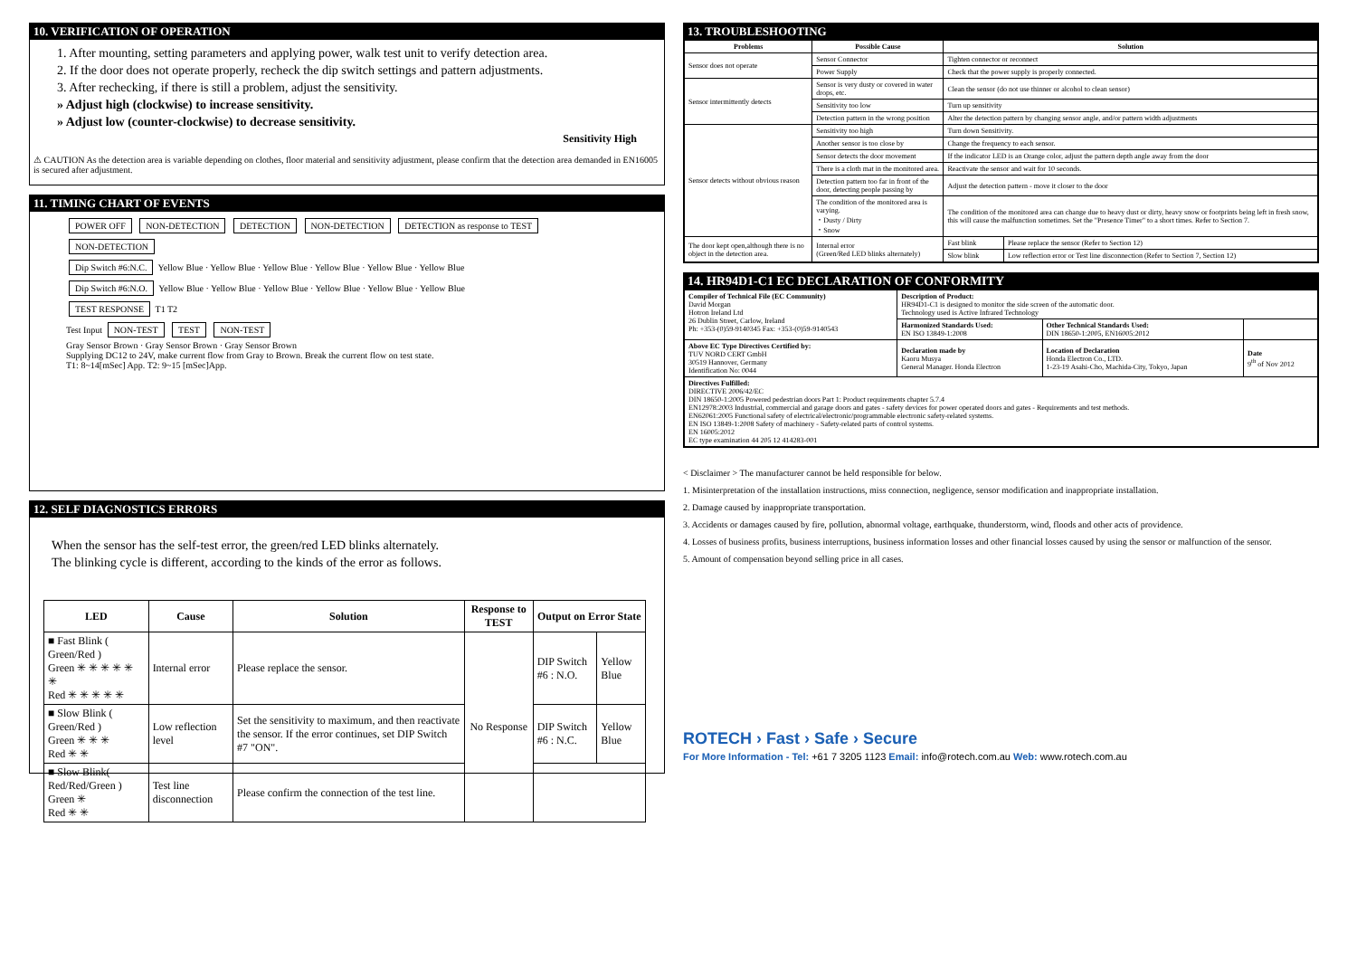10. VERIFICATION OF OPERATION
1. After mounting, setting parameters and applying power, walk test unit to verify detection area.
2. If the door does not operate properly, recheck the dip switch settings and pattern adjustments.
3. After rechecking, if there is still a problem, adjust the sensitivity.
» Adjust high (clockwise) to increase sensitivity.
» Adjust low (counter-clockwise) to decrease sensitivity.
Sensitivity High
⚠ CAUTION As the detection area is variable depending on clothes, floor material and sensitivity adjustment, please confirm that the detection area demanded in EN16005 is secured after adjustment.
11. TIMING CHART OF EVENTS
POWER OFF NON-DETECTION DETECTION NON-DETECTION DETECTION as response to TEST NON-DETECTION
Dip Switch #6:N.C. Yellow Blue · Yellow Blue · Yellow Blue · Yellow Blue · Yellow Blue · Yellow Blue
Dip Switch #6:N.O. Yellow Blue · Yellow Blue · Yellow Blue · Yellow Blue · Yellow Blue · Yellow Blue
TEST RESPONSE T1 T2
Test Input NON-TEST TEST NON-TEST
Gray Sensor Brown · Gray Sensor Brown · Gray Sensor Brown
Supplying DC12 to 24V, make current flow from Gray to Brown. Break the current flow on test state.
T1: 8~14[mSec] App. T2: 9~15 [mSec]App.
12. SELF DIAGNOSTICS ERRORS
When the sensor has the self-test error, the green/red LED blinks alternately.
The blinking cycle is different, according to the kinds of the error as follows.
| LED | Cause | Solution | Response to TEST | Output on Error State | |
| --- | --- | --- | --- | --- | --- |
| ■ Fast Blink ( Green/Red ) Green ✳ ✳ ✳ ✳ ✳ ✳ Red ✳ ✳ ✳ ✳ ✳ | Internal error | Please replace the sensor. | No Response | DIP Switch #6 : N.O. | Yellow Blue |
| ■ Slow Blink ( Green/Red ) Green ✳ ✳ ✳ Red ✳ ✳ | Low reflection level | Set the sensitivity to maximum, and then reactivate the sensor. If the error continues, set DIP Switch #7 "ON". | | DIP Switch #6 : N.C. | Yellow Blue |
| ■ Slow Blink( Red/Red/Green ) Green ✳ Red ✳ ✳ | Test line disconnection | Please confirm the connection of the test line. | | | |
13. TROUBLESHOOTING
| Problems | Possible Cause | Solution | |
| --- | --- | --- | --- |
| Sensor does not operate | Sensor Connector | Tighten connector or reconnect | |
| | Power Supply | Check that the power supply is properly connected. | |
| Sensor intermittently detects | Sensor is very dusty or covered in water drops, etc. | Clean the sensor (do not use thinner or alcohol to clean sensor) | |
| | Sensitivity too low | Turn up sensitivity | |
| | Detection pattern in the wrong position | Alter the detection pattern by changing sensor angle, and/or pattern width adjustments | |
| Sensor detects without obvious reason | Sensitivity too high | Turn down Sensitivity. | |
| | Another sensor is too close by | Change the frequency to each sensor. | |
| | Sensor detects the door movement | If the indicator LED is an Orange color, adjust the pattern depth angle away from the door | |
| | There is a cloth mat in the monitored area. | Reactivate the sensor and wait for 10 seconds. | |
| | Detection pattern too far in front of the door, detecting people passing by | Adjust the detection pattern - move it closer to the door | |
| | The condition of the monitored area is varying. ・Dusty / Dirty ・Snow | The condition of the monitored area can change due to heavy dust or dirty, heavy snow or footprints being left in fresh snow, this will cause the malfunction sometimes. Set the "Presence Timer" to a short times. Refer to Section 7. | |
| The door kept open,although there is no object in the detection area. | Internal error (Green/Red LED blinks alternately) | Fast blink | Please replace the sensor (Refer to Section 12) |
| | | Slow blink | Low reflection error or Test line disconnection (Refer to Section 7, Section 12) |
14. HR94D1-C1 EC DECLARATION OF CONFORMITY
| Compiler of Technical File (EC Community) David Morgan Hotron Ireland Ltd 26 Dublin Street, Carlow, Ireland Ph: +353-(0)59-9140345 Fax: +353-(0)59-9140543 | Description of Product: HR94D1-C1 is designed to monitor the side screen of the automatic door. Technology used is Active Infrared Technology | | |
| | Harmonized Standards Used: EN ISO 13849-1:2008 | Other Technical Standards Used: DIN 18650-1:2005, EN16005:2012 | |
| Above EC Type Directives Certified by: TUV NORD CERT GmbH 30519 Hannover, Germany Identification No: 0044 | Declaration made by Kaoru Musya General Manager. Honda Electron | Location of Declaration Honda Electron Co., LTD. 1-23-19 Asahi-Cho, Machida-City, Tokyo, Japan | Date 9<sup>th</sup> of Nov 2012 |
| Directives Fulfilled: DIRECTIVE 2006/42/EC DIN 18650-1:2005 Powered pedestrian doors Part 1: Product requirements chapter 5.7.4 EN12978:2003 Industrial, commercial and garage doors and gates - safety devices for power operated doors and gates - Requirements and test methods. EN62061:2005 Functional safety of electrical/electronic/programmable electronic safety-related systems. EN ISO 13849-1:2008 Safety of machinery - Safety-related parts of control systems. EN 16005:2012 EC type examination 44 205 12 414283-001 | | | |
< Disclaimer > The manufacturer cannot be held responsible for below.
1. Misinterpretation of the installation instructions, miss connection, negligence, sensor modification and inappropriate installation.
2. Damage caused by inappropriate transportation.
3. Accidents or damages caused by fire, pollution, abnormal voltage, earthquake, thunderstorm, wind, floods and other acts of providence.
4. Losses of business profits, business interruptions, business information losses and other financial losses caused by using the sensor or malfunction of the sensor.
5. Amount of compensation beyond selling price in all cases.
ROTECH › Fast › Safe › Secure
For More Information - Tel: +61 7 3205 1123 Email: info@rotech.com.au Web: www.rotech.com.au